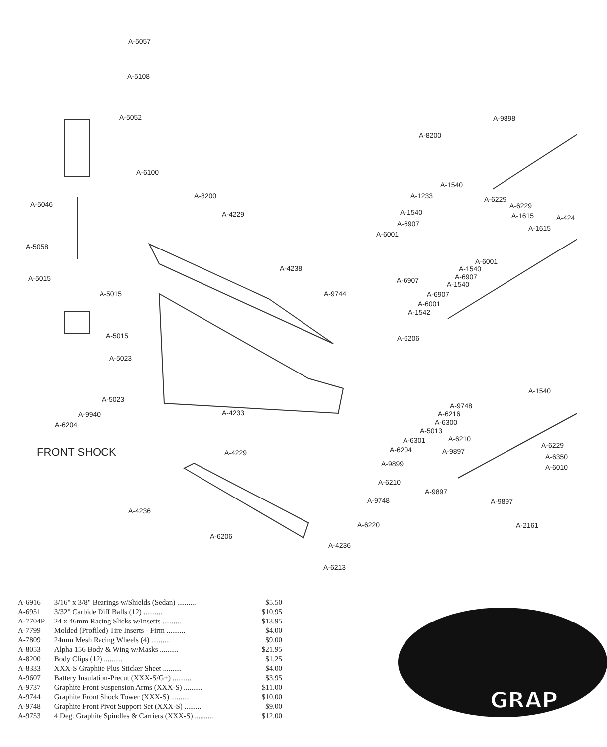A-5057
A-5108
A-5052
A-6100
A-5046
A-5058
A-5015
A-5015
A-5015
A-5023
A-5023
A-9940
A-6204
FRONT SHOCK
A-8200
A-4229
A-4238
A-9744
A-4233
A-4229
A-4236
A-6206
A-4236
A-6213
A-6220
A-9748
A-6210
A-9899
A-6204
A-6206
A-9898
A-8200
A-1540
A-1233 A-6229
A-6229
A-1540 A-1615 A-424
A-6907
A-1615
A-6001
A-6001
A-1540
A-6907
A-6907 A-1540
A-6907
A-6001
A-1542
A-1540
A-9748
A-6216
A-6300
A-5013
A-6301 A-6210
A-6229
A-9897
A-6350
A-6010
A-9897
A-9897
A-2161
| A-6916 | 3/16" x 3/8" Bearings w/Shields (Sedan) .......... | $5.50 |
| A-6951 | 3/32" Carbide Diff Balls (12) .......... | $10.95 |
| A-7704P | 24 x 46mm Racing Slicks w/Inserts .......... | $13.95 |
| A-7799 | Molded (Profiled) Tire Inserts - Firm .......... | $4.00 |
| A-7809 | 24mm Mesh Racing Wheels (4) .......... | $9.00 |
| A-8053 | Alpha 156 Body & Wing w/Masks .......... | $21.95 |
| A-8200 | Body Clips (12) .......... | $1.25 |
| A-8333 | XXX-S Graphite Plus Sticker Sheet .......... | $4.00 |
| A-9607 | Battery Insulation-Precut (XXX-S/G+) .......... | $3.95 |
| A-9737 | Graphite Front Suspension Arms (XXX-S) .......... | $11.00 |
| A-9744 | Graphite Front Shock Tower (XXX-S) .......... | $10.00 |
| A-9748 | Graphite Front Pivot Support Set (XXX-S) .......... | $9.00 |
| A-9753 | 4 Deg. Graphite Spindles & Carriers (XXX-S) .......... | $12.00 |
GRAP